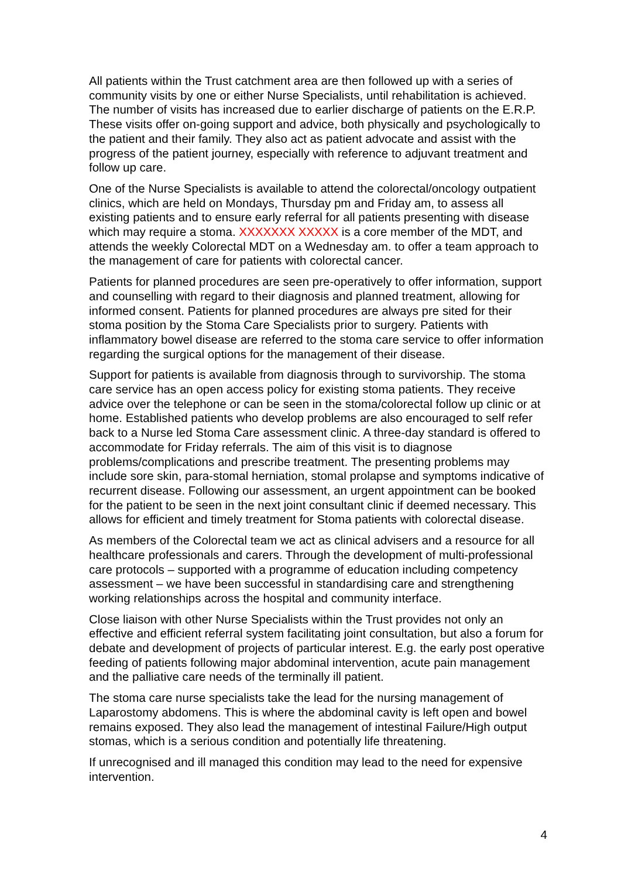All patients within the Trust catchment area are then followed up with a series of community visits by one or either Nurse Specialists, until rehabilitation is achieved. The number of visits has increased due to earlier discharge of patients on the E.R.P. These visits offer on-going support and advice, both physically and psychologically to the patient and their family. They also act as patient advocate and assist with the progress of the patient journey, especially with reference to adjuvant treatment and follow up care.
One of the Nurse Specialists is available to attend the colorectal/oncology outpatient clinics, which are held on Mondays, Thursday pm and Friday am, to assess all existing patients and to ensure early referral for all patients presenting with disease which may require a stoma. XXXXXXX XXXXX is a core member of the MDT, and attends the weekly Colorectal MDT on a Wednesday am. to offer a team approach to the management of care for patients with colorectal cancer.
Patients for planned procedures are seen pre-operatively to offer information, support and counselling with regard to their diagnosis and planned treatment, allowing for informed consent. Patients for planned procedures are always pre sited for their stoma position by the Stoma Care Specialists prior to surgery. Patients with inflammatory bowel disease are referred to the stoma care service to offer information regarding the surgical options for the management of their disease.
Support for patients is available from diagnosis through to survivorship. The stoma care service has an open access policy for existing stoma patients. They receive advice over the telephone or can be seen in the stoma/colorectal follow up clinic or at home. Established patients who develop problems are also encouraged to self refer back to a Nurse led Stoma Care assessment clinic. A three-day standard is offered to accommodate for Friday referrals. The aim of this visit is to diagnose problems/complications and prescribe treatment. The presenting problems may include sore skin, para-stomal herniation, stomal prolapse and symptoms indicative of recurrent disease. Following our assessment, an urgent appointment can be booked for the patient to be seen in the next joint consultant clinic if deemed necessary. This allows for efficient and timely treatment for Stoma patients with colorectal disease.
As members of the Colorectal team we act as clinical advisers and a resource for all healthcare professionals and carers. Through the development of multi-professional care protocols – supported with a programme of education including competency assessment – we have been successful in standardising care and strengthening working relationships across the hospital and community interface.
Close liaison with other Nurse Specialists within the Trust provides not only an effective and efficient referral system facilitating joint consultation, but also a forum for debate and development of projects of particular interest. E.g. the early post operative feeding of patients following major abdominal intervention, acute pain management and the palliative care needs of the terminally ill patient.
The stoma care nurse specialists take the lead for the nursing management of Laparostomy abdomens. This is where the abdominal cavity is left open and bowel remains exposed. They also lead the management of intestinal Failure/High output stomas, which is a serious condition and potentially life threatening.
If unrecognised and ill managed this condition may lead to the need for expensive intervention.
4